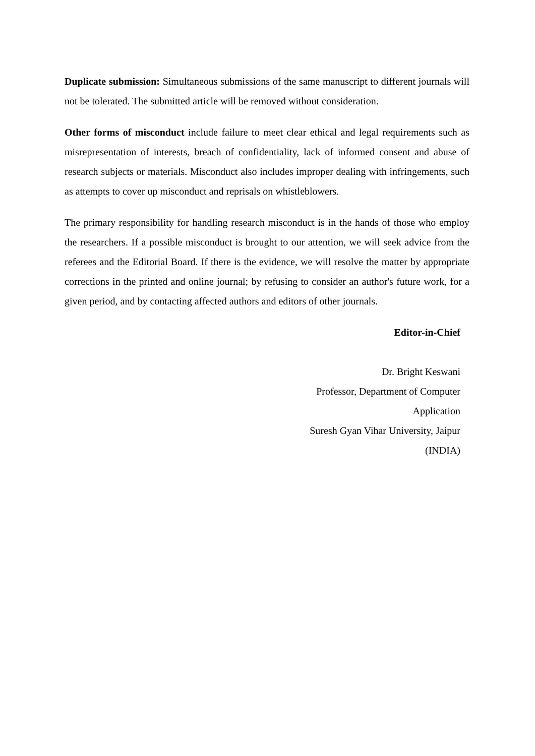Duplicate submission: Simultaneous submissions of the same manuscript to different journals will not be tolerated. The submitted article will be removed without consideration.
Other forms of misconduct include failure to meet clear ethical and legal requirements such as misrepresentation of interests, breach of confidentiality, lack of informed consent and abuse of research subjects or materials. Misconduct also includes improper dealing with infringements, such as attempts to cover up misconduct and reprisals on whistleblowers.
The primary responsibility for handling research misconduct is in the hands of those who employ the researchers. If a possible misconduct is brought to our attention, we will seek advice from the referees and the Editorial Board. If there is the evidence, we will resolve the matter by appropriate corrections in the printed and online journal; by refusing to consider an author's future work, for a given period, and by contacting affected authors and editors of other journals.
Editor-in-Chief
Dr. Bright Keswani
Professor, Department of Computer
Application
Suresh Gyan Vihar University, Jaipur
(INDIA)